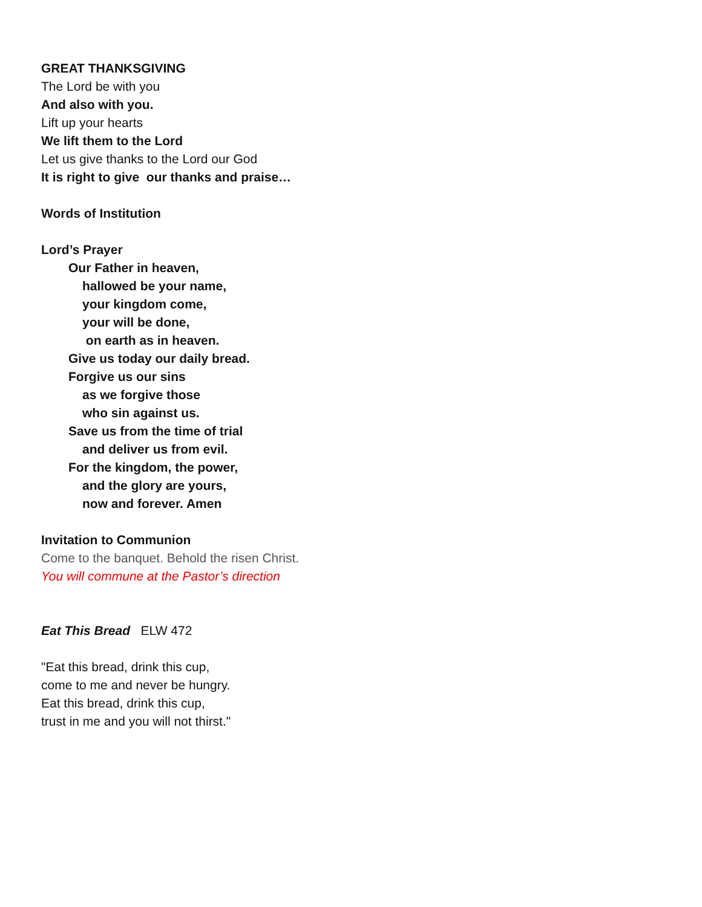GREAT THANKSGIVING
The Lord be with you
And also with you.
Lift up your hearts
We lift them to the Lord
Let us give thanks to the Lord our God
It is right to give our thanks and praise…
Words of Institution
Lord’s Prayer
Our Father in heaven,
hallowed be your name,
your kingdom come,
your will be done,
on earth as in heaven.
Give us today our daily bread.
Forgive us our sins
as we forgive those
who sin against us.
Save us from the time of trial
and deliver us from evil.
For the kingdom, the power,
and the glory are yours,
now and forever. Amen
Invitation to Communion
Come to the banquet. Behold the risen Christ.
You will commune at the Pastor’s direction
Eat This Bread ELW 472
"Eat this bread, drink this cup,
come to me and never be hungry.
Eat this bread, drink this cup,
trust in me and you will not thirst."